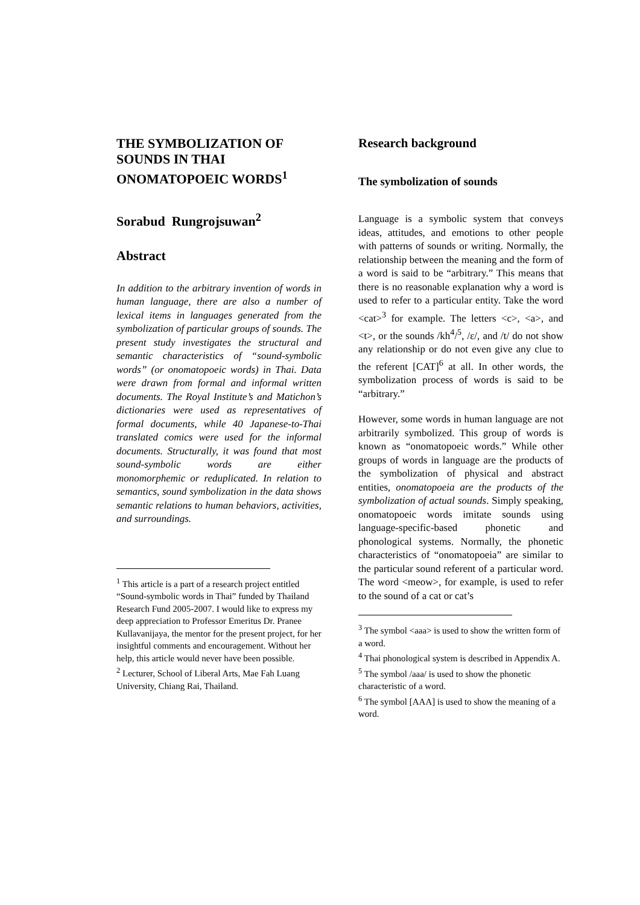THE SYMBOLIZATION OF SOUNDS IN THAI ONOMATOPOEIC WORDS<sup>1</sup>
Sorabud Rungrojsuwan<sup>2</sup>
Abstract
In addition to the arbitrary invention of words in human language, there are also a number of lexical items in languages generated from the symbolization of particular groups of sounds. The present study investigates the structural and semantic characteristics of “sound-symbolic words” (or onomatopoeic words) in Thai. Data were drawn from formal and informal written documents. The Royal Institute’s and Matichon’s dictionaries were used as representatives of formal documents, while 40 Japanese-to-Thai translated comics were used for the informal documents. Structurally, it was found that most sound-symbolic words are either monomorphemic or reduplicated. In relation to semantics, sound symbolization in the data shows semantic relations to human behaviors, activities, and surroundings.
<sup>1</sup> This article is a part of a research project entitled “Sound-symbolic words in Thai” funded by Thailand Research Fund 2005-2007. I would like to express my deep appreciation to Professor Emeritus Dr. Pranee Kullavanijaya, the mentor for the present project, for her insightful comments and encouragement. Without her help, this article would never have been possible.
<sup>2</sup> Lecturer, School of Liberal Arts, Mae Fah Luang University, Chiang Rai, Thailand.
Research background
The symbolization of sounds
Language is a symbolic system that conveys ideas, attitudes, and emotions to other people with patterns of sounds or writing. Normally, the relationship between the meaning and the form of a word is said to be “arbitrary.” This means that there is no reasonable explanation why a word is used to refer to a particular entity. Take the word <cat><sup>3</sup> for example. The letters <c>, <a>, and <t>, or the sounds /kh<sup>4</sup>/<sup>5</sup>, /ɛ/, and /t/ do not show any relationship or do not even give any clue to the referent [CAT]<sup>6</sup> at all. In other words, the symbolization process of words is said to be “arbitrary.”
However, some words in human language are not arbitrarily symbolized. This group of words is known as “onomatopoeic words.” While other groups of words in language are the products of the symbolization of physical and abstract entities, onomatopoeia are the products of the symbolization of actual sounds. Simply speaking, onomatopoeic words imitate sounds using language-specific-based phonetic and phonological systems. Normally, the phonetic characteristics of “onomatopoeia” are similar to the particular sound referent of a particular word. The word <meow>, for example, is used to refer to the sound of a cat or cat’s
<sup>3</sup> The symbol <aaa> is used to show the written form of a word.
<sup>4</sup> Thai phonological system is described in Appendix A.
<sup>5</sup> The symbol /aaa/ is used to show the phonetic characteristic of a word.
<sup>6</sup> The symbol [AAA] is used to show the meaning of a word.